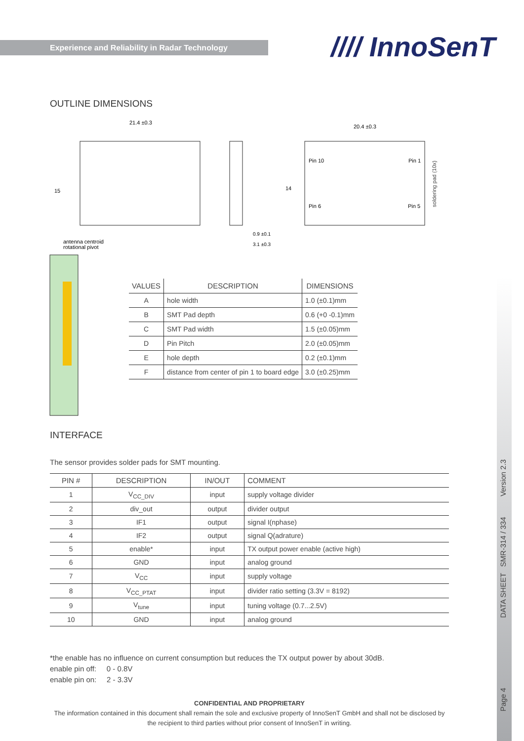Experience and Reliability in Radar Technology
//// InnoSenT
OUTLINE DIMENSIONS
21.4 ±0.3
15
0.9 ±0.1
3.1 ±0.3
20.4 ±0.3
14
Pin 10
Pin 1
Pin 6
Pin 5
antenna centroid
rotational pivot
soldering pad (10x)
| VALUES | DESCRIPTION | DIMENSIONS |
| --- | --- | --- |
| A | hole width | 1.0 (±0.1)mm |
| B | SMT Pad depth | 0.6 (+0 -0.1)mm |
| C | SMT Pad width | 1.5 (±0.05)mm |
| D | Pin Pitch | 2.0 (±0.05)mm |
| E | hole depth | 0.2 (±0.1)mm |
| F | distance from center of pin 1 to board edge | 3.0 (±0.25)mm |
INTERFACE
The sensor provides solder pads for SMT mounting.
| PIN # | DESCRIPTION | IN/OUT | COMMENT |
| --- | --- | --- | --- |
| 1 | V<sub>CC_DIV</sub> | input | supply voltage divider |
| 2 | div_out | output | divider output |
| 3 | IF1 | output | signal I(nphase) |
| 4 | IF2 | output | signal Q(adrature) |
| 5 | enable* | input | TX output power enable (active high) |
| 6 | GND | input | analog ground |
| 7 | V<sub>CC</sub> | input | supply voltage |
| 8 | V<sub>CC_PTAT</sub> | input | divider ratio setting (3.3V = 8192) |
| 9 | V<sub>tune</sub> | input | tuning voltage (0.7...2.5V) |
| 10 | GND | input | analog ground |
*the enable has no influence on current consumption but reduces the TX output power by about 30dB.
enable pin off: 0 - 0.8V
enable pin on: 2 - 3.3V
CONFIDENTIAL AND PROPRIETARY
The information contained in this document shall remain the sole and exclusive property of InnoSenT GmbH and shall not be disclosed by the recipient to third parties without prior consent of InnoSenT in writing.
Page 4 DATA SHEET SMR-314 / 334 Version 2.3